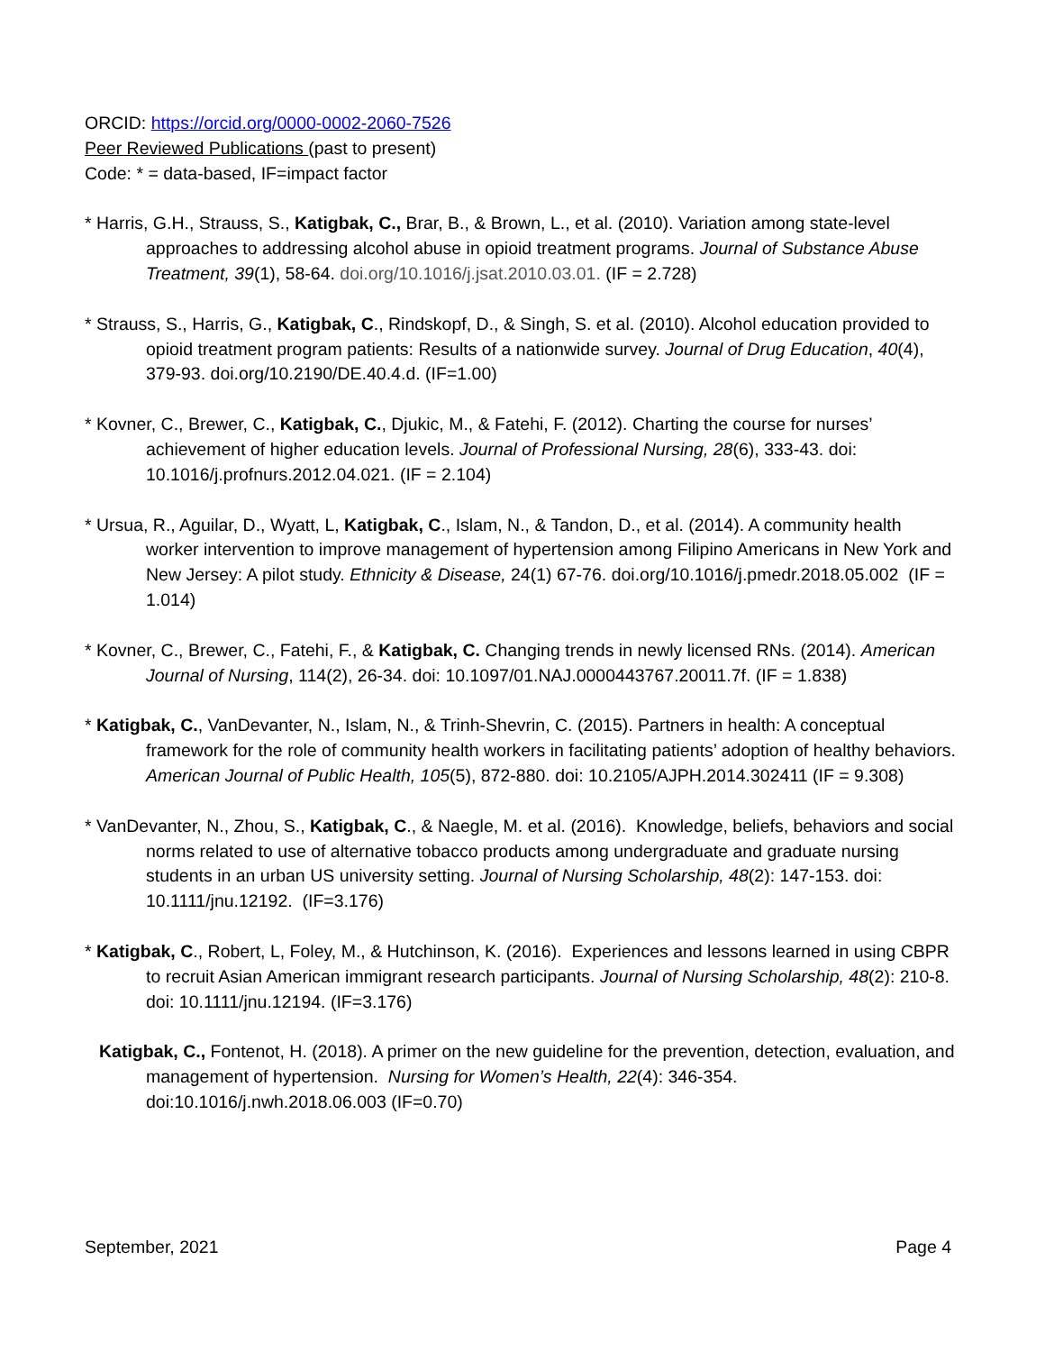ORCID: https://orcid.org/0000-0002-2060-7526
Peer Reviewed Publications (past to present)
Code: * = data-based, IF=impact factor
* Harris, G.H., Strauss, S., Katigbak, C., Brar, B., & Brown, L., et al. (2010). Variation among state-level approaches to addressing alcohol abuse in opioid treatment programs. Journal of Substance Abuse Treatment, 39(1), 58-64. doi.org/10.1016/j.jsat.2010.03.01. (IF = 2.728)
* Strauss, S., Harris, G., Katigbak, C., Rindskopf, D., & Singh, S. et al. (2010). Alcohol education provided to opioid treatment program patients: Results of a nationwide survey. Journal of Drug Education, 40(4), 379-93. doi.org/10.2190/DE.40.4.d. (IF=1.00)
* Kovner, C., Brewer, C., Katigbak, C., Djukic, M., & Fatehi, F. (2012). Charting the course for nurses’ achievement of higher education levels. Journal of Professional Nursing, 28(6), 333-43. doi: 10.1016/j.profnurs.2012.04.021. (IF = 2.104)
* Ursua, R., Aguilar, D., Wyatt, L, Katigbak, C., Islam, N., & Tandon, D., et al. (2014). A community health worker intervention to improve management of hypertension among Filipino Americans in New York and New Jersey: A pilot study. Ethnicity & Disease, 24(1) 67-76. doi.org/10.1016/j.pmedr.2018.05.002 (IF = 1.014)
* Kovner, C., Brewer, C., Fatehi, F., & Katigbak, C. Changing trends in newly licensed RNs. (2014). American Journal of Nursing, 114(2), 26-34. doi: 10.1097/01.NAJ.0000443767.20011.7f. (IF = 1.838)
* Katigbak, C., VanDevanter, N., Islam, N., & Trinh-Shevrin, C. (2015). Partners in health: A conceptual framework for the role of community health workers in facilitating patients’ adoption of healthy behaviors. American Journal of Public Health, 105(5), 872-880. doi: 10.2105/AJPH.2014.302411 (IF = 9.308)
* VanDevanter, N., Zhou, S., Katigbak, C., & Naegle, M. et al. (2016). Knowledge, beliefs, behaviors and social norms related to use of alternative tobacco products among undergraduate and graduate nursing students in an urban US university setting. Journal of Nursing Scholarship, 48(2): 147-153. doi: 10.1111/jnu.12192. (IF=3.176)
* Katigbak, C., Robert, L, Foley, M., & Hutchinson, K. (2016). Experiences and lessons learned in using CBPR to recruit Asian American immigrant research participants. Journal of Nursing Scholarship, 48(2): 210-8. doi: 10.1111/jnu.12194. (IF=3.176)
Katigbak, C., Fontenot, H. (2018). A primer on the new guideline for the prevention, detection, evaluation, and management of hypertension. Nursing for Women’s Health, 22(4): 346-354. doi:10.1016/j.nwh.2018.06.003 (IF=0.70)
September, 2021 Page 4